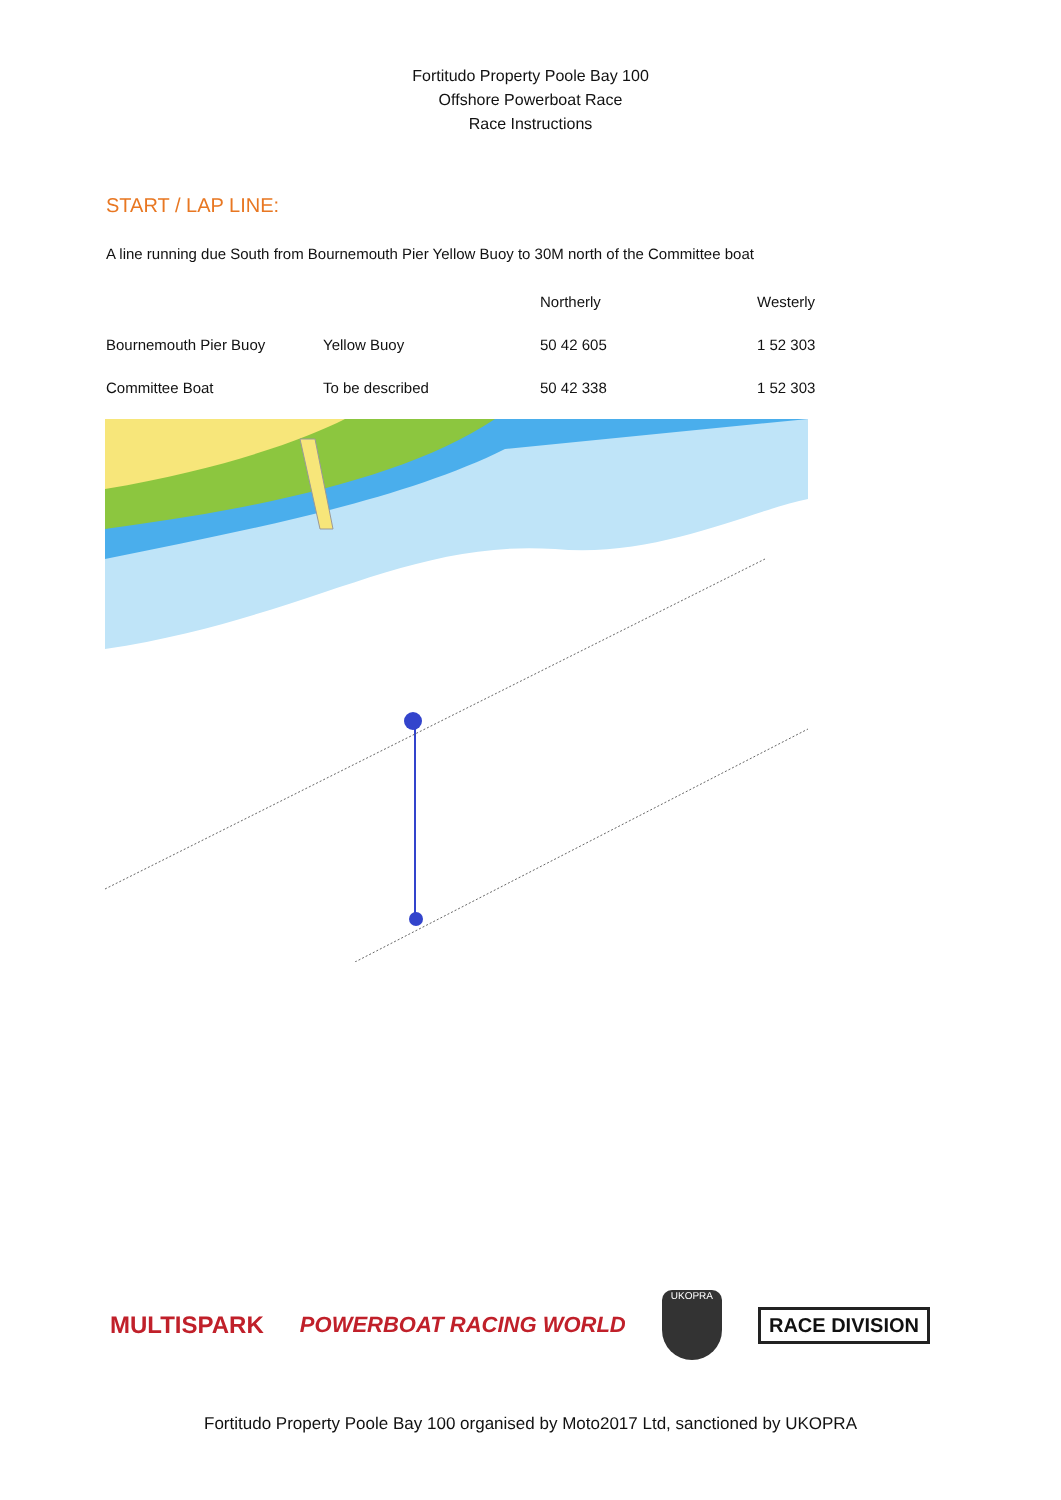Fortitudo Property Poole Bay 100
Offshore Powerboat Race
Race Instructions
START / LAP LINE:
A line running due South from Bournemouth Pier Yellow Buoy to 30M north of the Committee boat
| | | Northerly | Westerly |
| --- | --- | --- | --- |
| Bournemouth Pier Buoy | Yellow Buoy | 50 42 605 | 1 52 303 |
| Committee Boat | To be described | 50 42 338 | 1 52 303 |
MULTISPARK POWERBOAT RACING WORLD
UKOPRA
RACE DIVISION
Fortitudo Property Poole Bay 100 organised by Moto2017 Ltd, sanctioned by UKOPRA